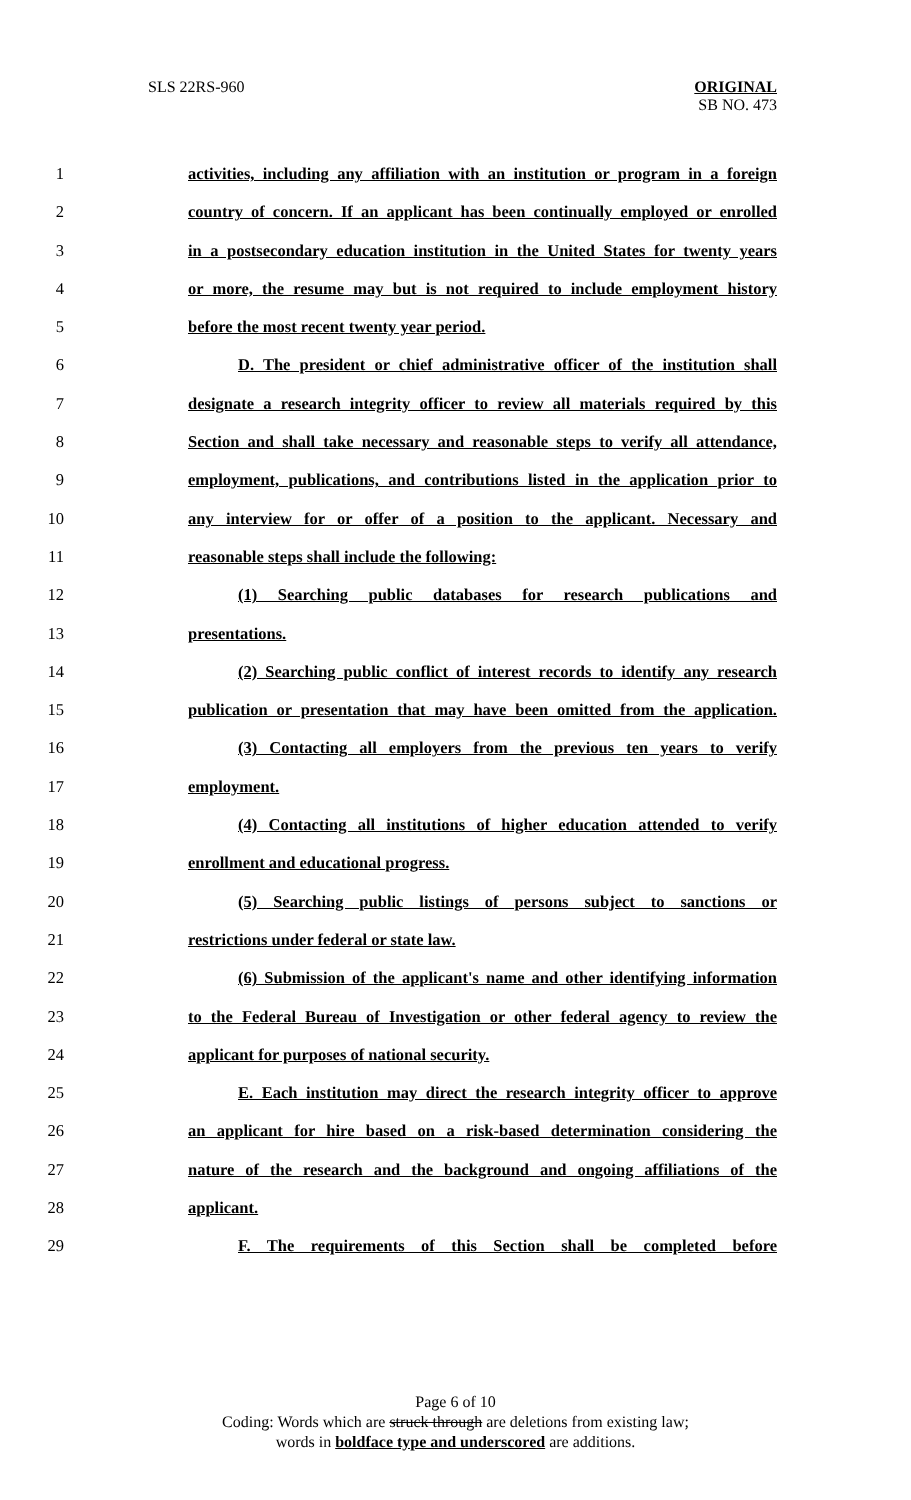SLS 22RS-960
ORIGINAL
SB NO. 473
1 activities, including any affiliation with an institution or program in a foreign
2 country of concern. If an applicant has been continually employed or enrolled
3 in a postsecondary education institution in the United States for twenty years
4 or more, the resume may but is not required to include employment history
5 before the most recent twenty year period.
6 D. The president or chief administrative officer of the institution shall
7 designate a research integrity officer to review all materials required by this
8 Section and shall take necessary and reasonable steps to verify all attendance,
9 employment, publications, and contributions listed in the application prior to
10 any interview for or offer of a position to the applicant. Necessary and
11 reasonable steps shall include the following:
12 (1) Searching public databases for research publications and
13 presentations.
14 (2) Searching public conflict of interest records to identify any research
15 publication or presentation that may have been omitted from the application.
16 (3) Contacting all employers from the previous ten years to verify
17 employment.
18 (4) Contacting all institutions of higher education attended to verify
19 enrollment and educational progress.
20 (5) Searching public listings of persons subject to sanctions or
21 restrictions under federal or state law.
22 (6) Submission of the applicant's name and other identifying information
23 to the Federal Bureau of Investigation or other federal agency to review the
24 applicant for purposes of national security.
25 E. Each institution may direct the research integrity officer to approve
26 an applicant for hire based on a risk-based determination considering the
27 nature of the research and the background and ongoing affiliations of the
28 applicant.
29 F. The requirements of this Section shall be completed before
Page 6 of 10
Coding: Words which are struck through are deletions from existing law;
words in boldface type and underscored are additions.